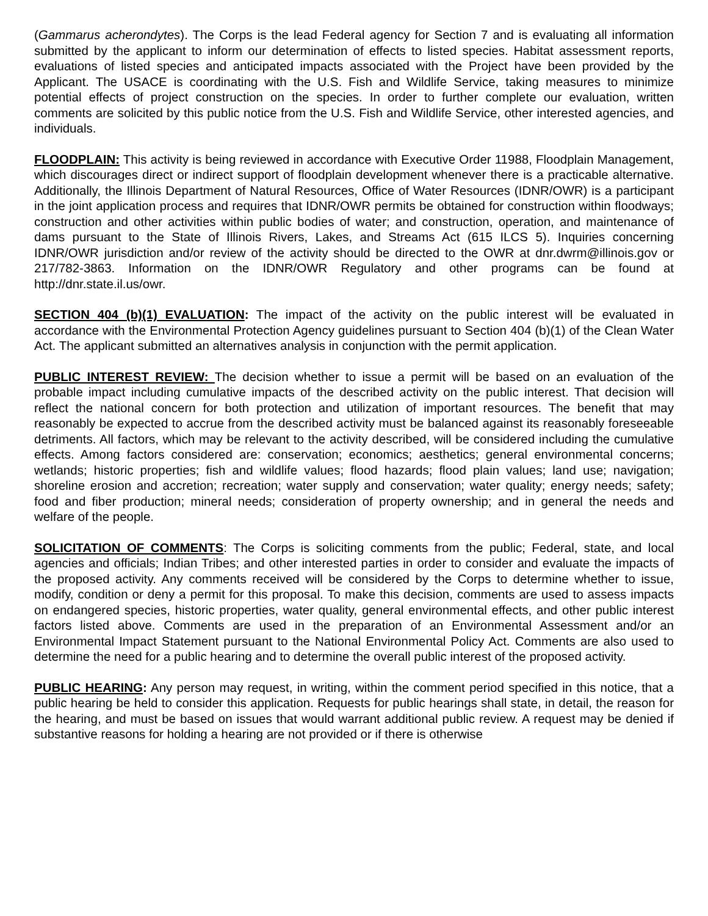(Gammarus acherondytes). The Corps is the lead Federal agency for Section 7 and is evaluating all information submitted by the applicant to inform our determination of effects to listed species. Habitat assessment reports, evaluations of listed species and anticipated impacts associated with the Project have been provided by the Applicant. The USACE is coordinating with the U.S. Fish and Wildlife Service, taking measures to minimize potential effects of project construction on the species. In order to further complete our evaluation, written comments are solicited by this public notice from the U.S. Fish and Wildlife Service, other interested agencies, and individuals.
FLOODPLAIN: This activity is being reviewed in accordance with Executive Order 11988, Floodplain Management, which discourages direct or indirect support of floodplain development whenever there is a practicable alternative. Additionally, the Illinois Department of Natural Resources, Office of Water Resources (IDNR/OWR) is a participant in the joint application process and requires that IDNR/OWR permits be obtained for construction within floodways; construction and other activities within public bodies of water; and construction, operation, and maintenance of dams pursuant to the State of Illinois Rivers, Lakes, and Streams Act (615 ILCS 5). Inquiries concerning IDNR/OWR jurisdiction and/or review of the activity should be directed to the OWR at dnr.dwrm@illinois.gov or 217/782-3863. Information on the IDNR/OWR Regulatory and other programs can be found at http://dnr.state.il.us/owr.
SECTION 404 (b)(1) EVALUATION: The impact of the activity on the public interest will be evaluated in accordance with the Environmental Protection Agency guidelines pursuant to Section 404 (b)(1) of the Clean Water Act. The applicant submitted an alternatives analysis in conjunction with the permit application.
PUBLIC INTEREST REVIEW: The decision whether to issue a permit will be based on an evaluation of the probable impact including cumulative impacts of the described activity on the public interest. That decision will reflect the national concern for both protection and utilization of important resources. The benefit that may reasonably be expected to accrue from the described activity must be balanced against its reasonably foreseeable detriments. All factors, which may be relevant to the activity described, will be considered including the cumulative effects. Among factors considered are: conservation; economics; aesthetics; general environmental concerns; wetlands; historic properties; fish and wildlife values; flood hazards; flood plain values; land use; navigation; shoreline erosion and accretion; recreation; water supply and conservation; water quality; energy needs; safety; food and fiber production; mineral needs; consideration of property ownership; and in general the needs and welfare of the people.
SOLICITATION OF COMMENTS: The Corps is soliciting comments from the public; Federal, state, and local agencies and officials; Indian Tribes; and other interested parties in order to consider and evaluate the impacts of the proposed activity. Any comments received will be considered by the Corps to determine whether to issue, modify, condition or deny a permit for this proposal. To make this decision, comments are used to assess impacts on endangered species, historic properties, water quality, general environmental effects, and other public interest factors listed above. Comments are used in the preparation of an Environmental Assessment and/or an Environmental Impact Statement pursuant to the National Environmental Policy Act. Comments are also used to determine the need for a public hearing and to determine the overall public interest of the proposed activity.
PUBLIC HEARING: Any person may request, in writing, within the comment period specified in this notice, that a public hearing be held to consider this application. Requests for public hearings shall state, in detail, the reason for the hearing, and must be based on issues that would warrant additional public review. A request may be denied if substantive reasons for holding a hearing are not provided or if there is otherwise